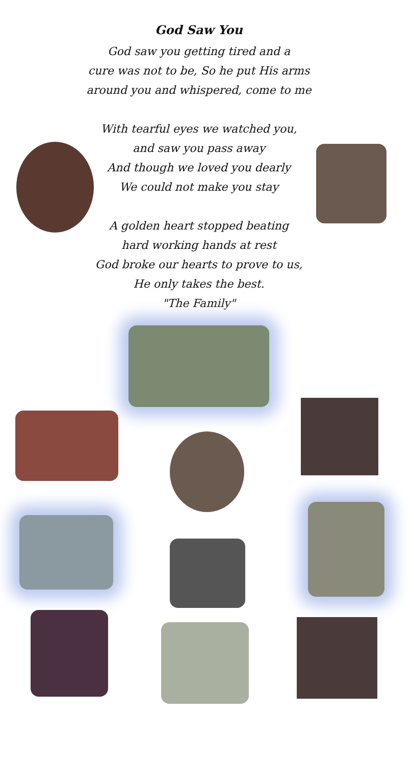God Saw You
God saw you getting tired and a
cure was not to be, So he put His arms
around you and whispered, come to me
With tearful eyes we watched you,
and saw you pass away
And though we loved you dearly
We could not make you stay
A golden heart stopped beating
hard working hands at rest
God broke our hearts to prove to us,
He only takes the best.
"The Family"